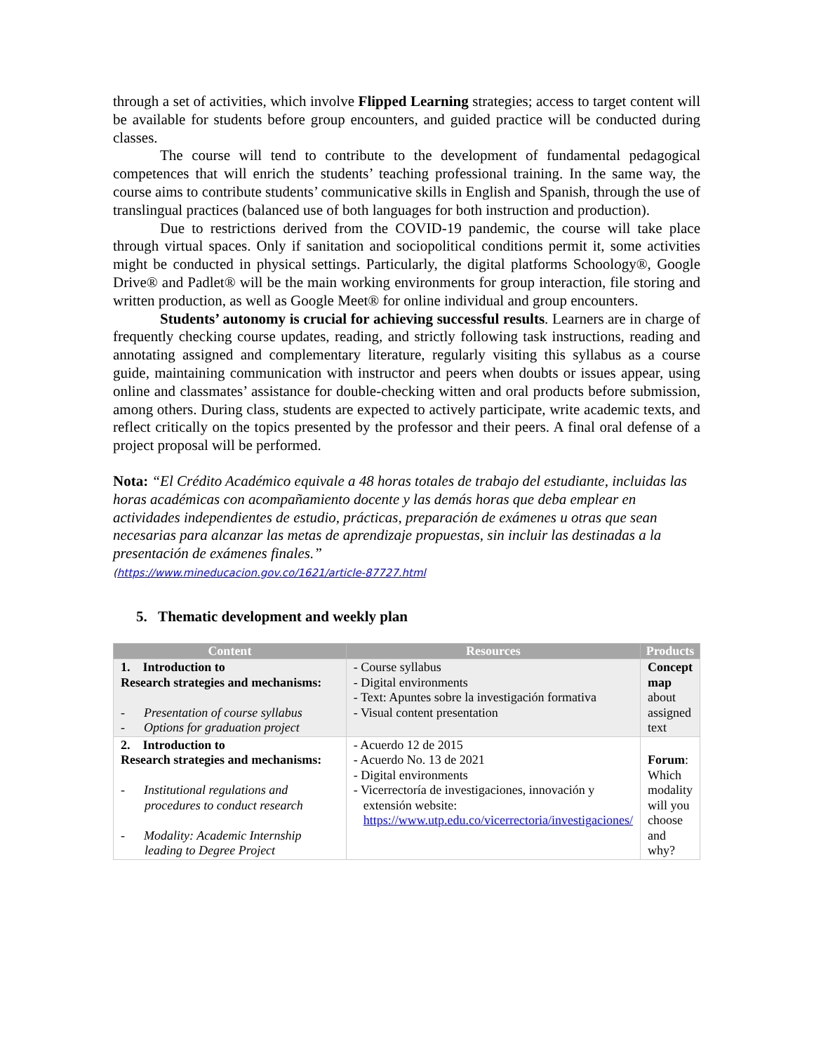through a set of activities, which involve Flipped Learning strategies; access to target content will be available for students before group encounters, and guided practice will be conducted during classes.
The course will tend to contribute to the development of fundamental pedagogical competences that will enrich the students’ teaching professional training. In the same way, the course aims to contribute students’ communicative skills in English and Spanish, through the use of translingual practices (balanced use of both languages for both instruction and production).
Due to restrictions derived from the COVID-19 pandemic, the course will take place through virtual spaces. Only if sanitation and sociopolitical conditions permit it, some activities might be conducted in physical settings. Particularly, the digital platforms Schoology®, Google Drive® and Padlet® will be the main working environments for group interaction, file storing and written production, as well as Google Meet® for online individual and group encounters.
Students’ autonomy is crucial for achieving successful results. Learners are in charge of frequently checking course updates, reading, and strictly following task instructions, reading and annotating assigned and complementary literature, regularly visiting this syllabus as a course guide, maintaining communication with instructor and peers when doubts or issues appear, using online and classmates’ assistance for double-checking witten and oral products before submission, among others. During class, students are expected to actively participate, write academic texts, and reflect critically on the topics presented by the professor and their peers. A final oral defense of a project proposal will be performed.
Nota: “El Crédito Académico equivale a 48 horas totales de trabajo del estudiante, incluidas las horas académicas con acompañamiento docente y las demás horas que deba emplear en actividades independientes de estudio, prácticas, preparación de exámenes u otras que sean necesarias para alcanzar las metas de aprendizaje propuestas, sin incluir las destinadas a la presentación de exámenes finales.”
(https://www.mineducacion.gov.co/1621/article-87727.html
5. Thematic development and weekly plan
| Content | Resources | Products |
| --- | --- | --- |
| 1. Introduction to Research strategies and mechanisms: - Presentation of course syllabus - Options for graduation project | - Course syllabus - Digital environments - Text: Apuntes sobre la investigación formativa - Visual content presentation | Concept map about assigned text |
| 2. Introduction to Research strategies and mechanisms: - Institutional regulations and procedures to conduct research - Modality: Academic Internship leading to Degree Project | - Acuerdo 12 de 2015 - Acuerdo No. 13 de 2021 - Digital environments - Vicerrectoría de investigaciones, innovación y extensión website: https://www.utp.edu.co/vicerrectoria/investigaciones/ | Forum : Which modality will you choose and why? |